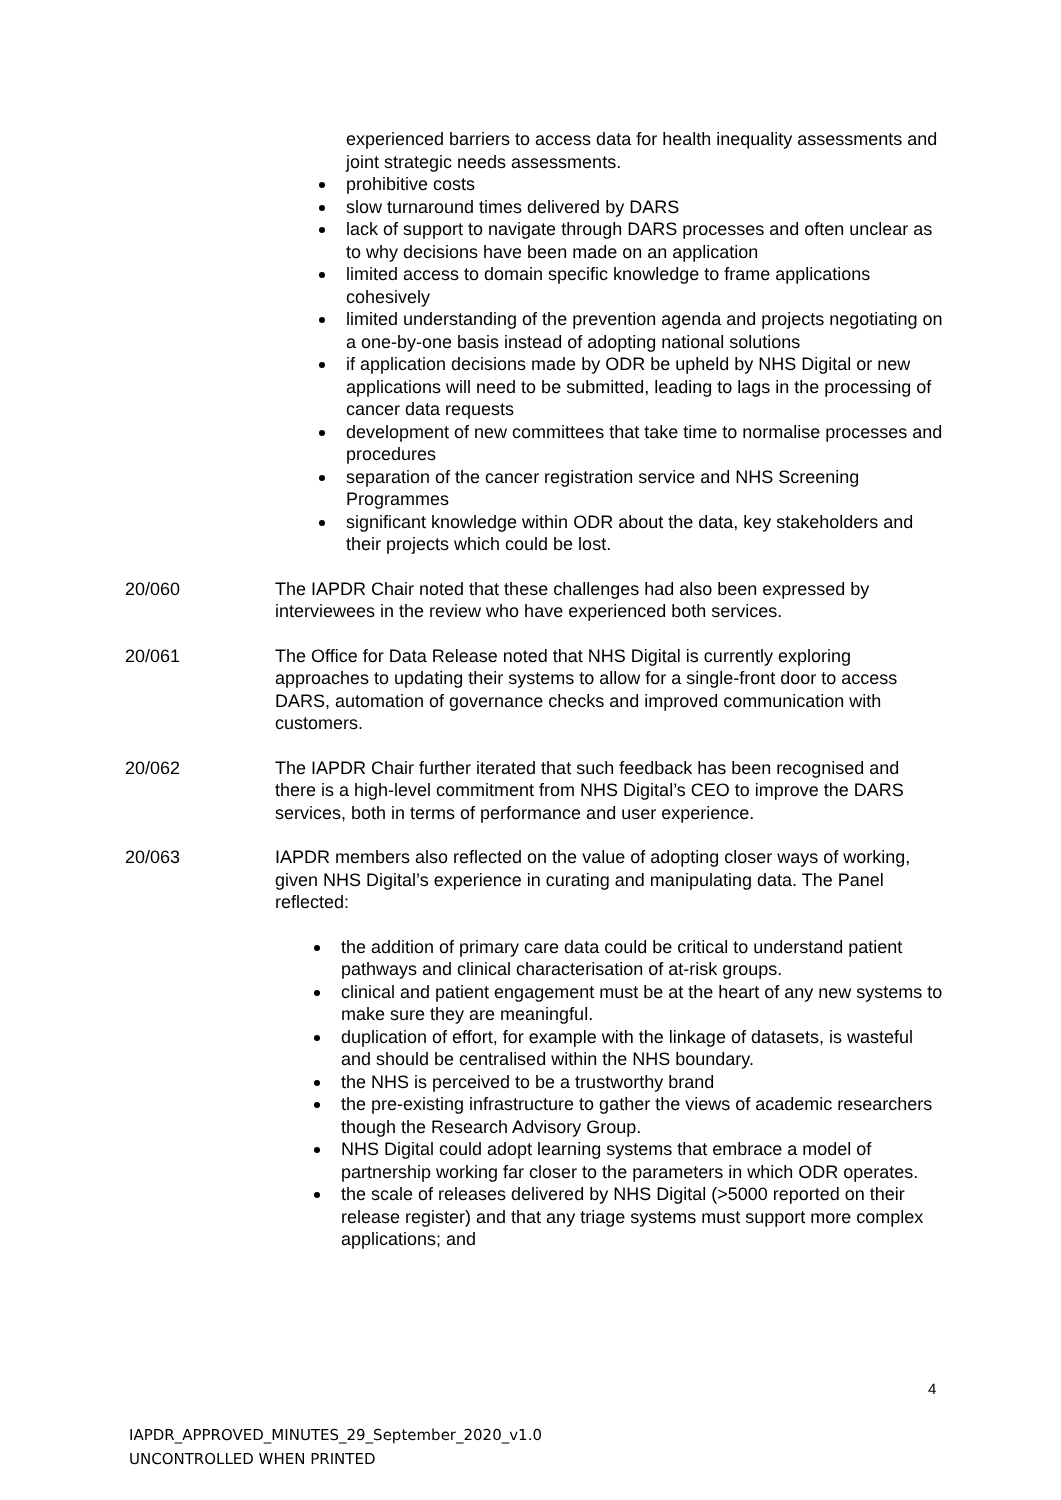experienced barriers to access data for health inequality assessments and joint strategic needs assessments.
prohibitive costs
slow turnaround times delivered by DARS
lack of support to navigate through DARS processes and often unclear as to why decisions have been made on an application
limited access to domain specific knowledge to frame applications cohesively
limited understanding of the prevention agenda and projects negotiating on a one-by-one basis instead of adopting national solutions
if application decisions made by ODR be upheld by NHS Digital or new applications will need to be submitted, leading to lags in the processing of cancer data requests
development of new committees that take time to normalise processes and procedures
separation of the cancer registration service and NHS Screening Programmes
significant knowledge within ODR about the data, key stakeholders and their projects which could be lost.
20/060 The IAPDR Chair noted that these challenges had also been expressed by interviewees in the review who have experienced both services.
20/061 The Office for Data Release noted that NHS Digital is currently exploring approaches to updating their systems to allow for a single-front door to access DARS, automation of governance checks and improved communication with customers.
20/062 The IAPDR Chair further iterated that such feedback has been recognised and there is a high-level commitment from NHS Digital’s CEO to improve the DARS services, both in terms of performance and user experience.
20/063 IAPDR members also reflected on the value of adopting closer ways of working, given NHS Digital’s experience in curating and manipulating data. The Panel reflected:
the addition of primary care data could be critical to understand patient pathways and clinical characterisation of at-risk groups.
clinical and patient engagement must be at the heart of any new systems to make sure they are meaningful.
duplication of effort, for example with the linkage of datasets, is wasteful and should be centralised within the NHS boundary.
the NHS is perceived to be a trustworthy brand
the pre-existing infrastructure to gather the views of academic researchers though the Research Advisory Group.
NHS Digital could adopt learning systems that embrace a model of partnership working far closer to the parameters in which ODR operates.
the scale of releases delivered by NHS Digital (>5000 reported on their release register) and that any triage systems must support more complex applications; and
4
IAPDR_APPROVED_MINUTES_29_September_2020_v1.0
UNCONTROLLED WHEN PRINTED